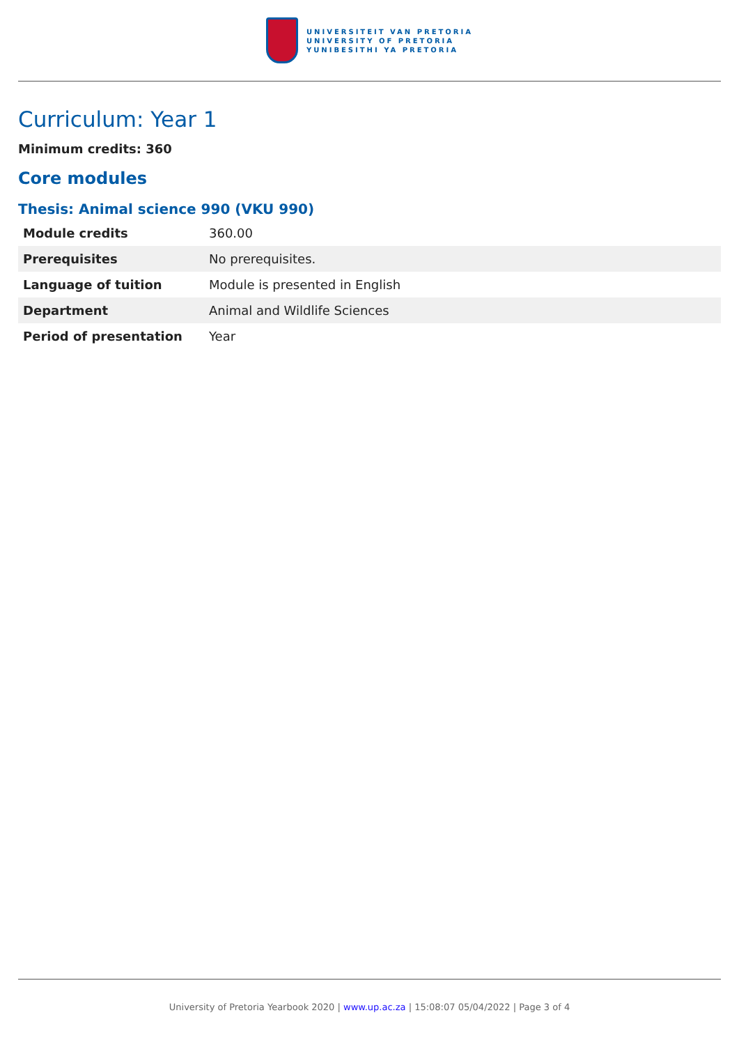UNIVERSITEIT VAN PRETORIA
UNIVERSITY OF PRETORIA
YUNIBESITHI YA PRETORIA
Curriculum: Year 1
Minimum credits: 360
Core modules
Thesis: Animal science 990 (VKU 990)
| Module credits | 360.00 |
| Prerequisites | No prerequisites. |
| Language of tuition | Module is presented in English |
| Department | Animal and Wildlife Sciences |
| Period of presentation | Year |
University of Pretoria Yearbook 2020 | www.up.ac.za | 15:08:07 05/04/2022 | Page 3 of 4